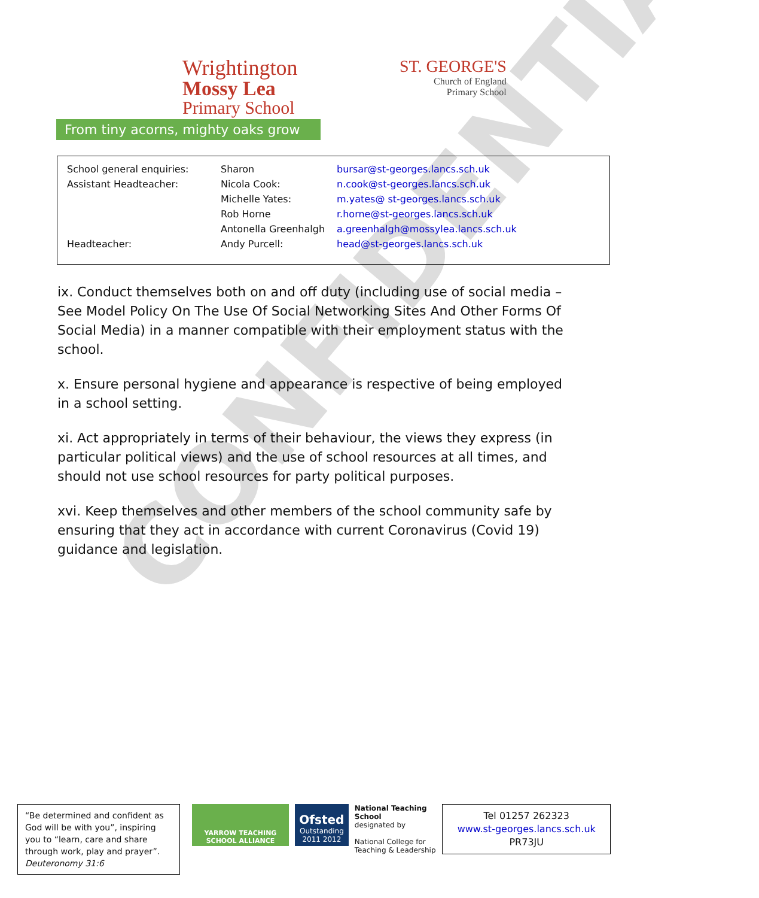Wrightington
Mossy Lea
Primary School
From tiny acorns, mighty oaks grow
ST. GEORGE'S
Church of England
Primary School
| School general enquiries: | Sharon | bursar@st-georges.lancs.sch.uk |
| Assistant Headteacher: | Nicola Cook: | n.cook@st-georges.lancs.sch.uk |
| | Michelle Yates: | m.yates@ st-georges.lancs.sch.uk |
| | Rob Horne | r.horne@st-georges.lancs.sch.uk |
| | Antonella Greenhalgh | a.greenhalgh@mossylea.lancs.sch.uk |
| Headteacher: | Andy Purcell: | head@st-georges.lancs.sch.uk |
CONFIDENTIAL
ix. Conduct themselves both on and off duty (including use of social media – See Model Policy On The Use Of Social Networking Sites And Other Forms Of Social Media) in a manner compatible with their employment status with the school.
x. Ensure personal hygiene and appearance is respective of being employed in a school setting.
xi. Act appropriately in terms of their behaviour, the views they express (in particular political views) and the use of school resources at all times, and should not use school resources for party political purposes.
xvi. Keep themselves and other members of the school community safe by ensuring that they act in accordance with current Coronavirus (Covid 19) guidance and legislation.
“Be determined and confident as God will be with you”, inspiring you to “learn, care and share through work, play and prayer”. Deuteronomy 31:6
YARROW TEACHING SCHOOL ALLIANCE
Ofsted
Outstanding
2011 2012
National Teaching School
designated by
National College for Teaching & Leadership
Tel 01257 262323
www.st-georges.lancs.sch.uk
PR73JU